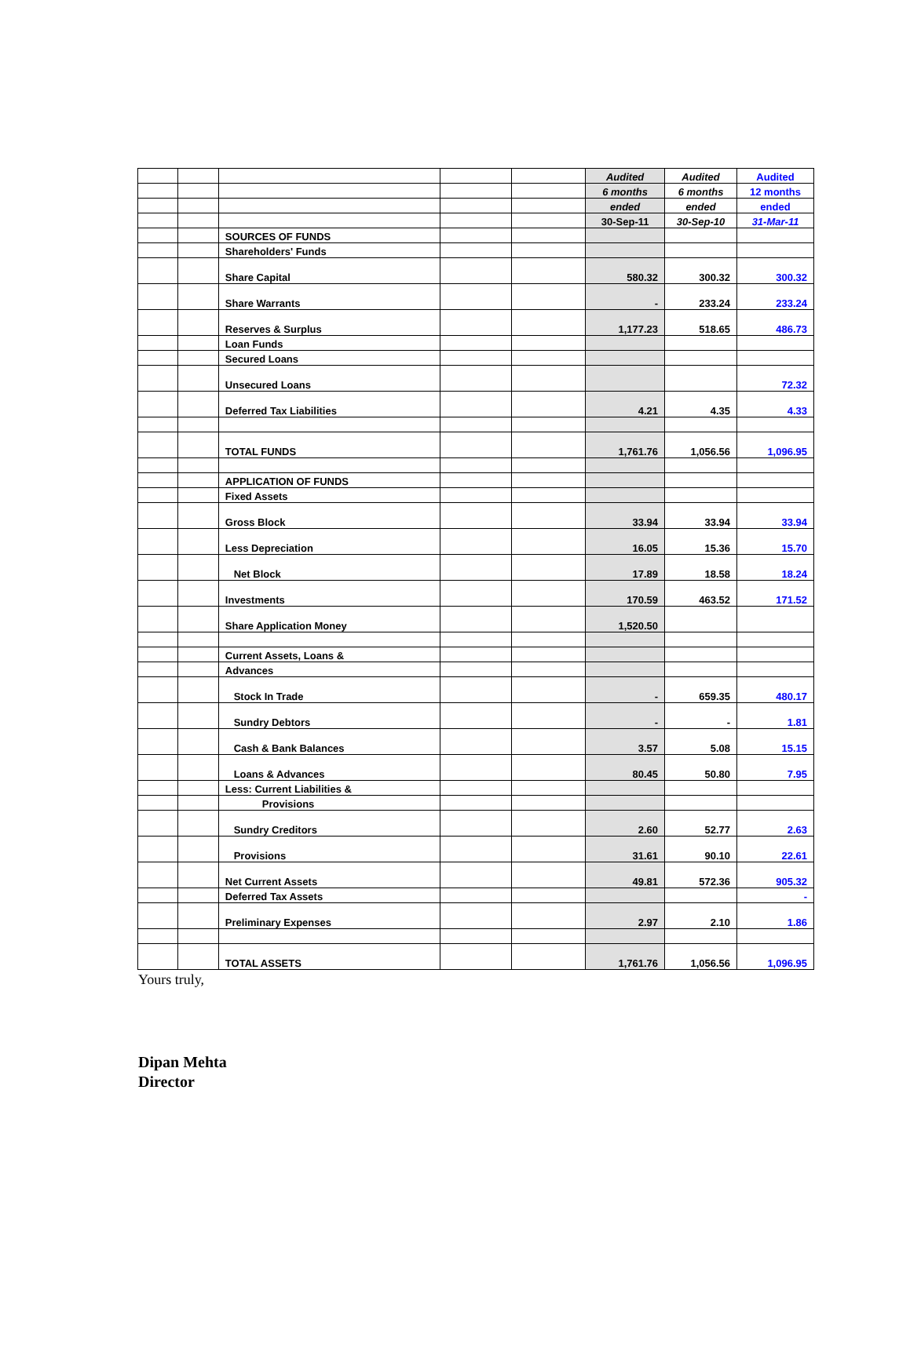| | | | | | Audited | Audited | Audited |
| | | | | | 6 months | 6 months | 12 months |
| | | | | | ended | ended | ended |
| | | | | | 30-Sep-11 | 30-Sep-10 | 31-Mar-11 |
| | | SOURCES OF FUNDS | | | | | |
| | | Shareholders' Funds | | | | | |
| | | Share Capital | | | 580.32 | 300.32 | 300.32 |
| | | Share Warrants | | | - | 233.24 | 233.24 |
| | | Reserves & Surplus | | | 1,177.23 | 518.65 | 486.73 |
| | | Loan Funds | | | | | |
| | | Secured Loans | | | | | |
| | | Unsecured Loans | | | | | 72.32 |
| | | Deferred Tax Liabilities | | | 4.21 | 4.35 | 4.33 |
| | | TOTAL FUNDS | | | 1,761.76 | 1,056.56 | 1,096.95 |
| | | APPLICATION OF FUNDS | | | | | |
| | | Fixed Assets | | | | | |
| | | Gross Block | | | 33.94 | 33.94 | 33.94 |
| | | Less Depreciation | | | 16.05 | 15.36 | 15.70 |
| | | Net Block | | | 17.89 | 18.58 | 18.24 |
| | | Investments | | | 170.59 | 463.52 | 171.52 |
| | | Share Application Money | | | 1,520.50 | | |
| | | Current Assets, Loans & | | | | | |
| | | Advances | | | | | |
| | | Stock In Trade | | | - | 659.35 | 480.17 |
| | | Sundry Debtors | | | - | - | 1.81 |
| | | Cash & Bank Balances | | | 3.57 | 5.08 | 15.15 |
| | | Loans & Advances | | | 80.45 | 50.80 | 7.95 |
| | | Less: Current Liabilities & | | | | | |
| | | Provisions | | | | | |
| | | Sundry Creditors | | | 2.60 | 52.77 | 2.63 |
| | | Provisions | | | 31.61 | 90.10 | 22.61 |
| | | Net Current Assets | | | 49.81 | 572.36 | 905.32 |
| | | Deferred Tax Assets | | | | | - |
| | | Preliminary Expenses | | | 2.97 | 2.10 | 1.86 |
| | | TOTAL ASSETS | | | 1,761.76 | 1,056.56 | 1,096.95 |
Yours truly,
Dipan Mehta
Director